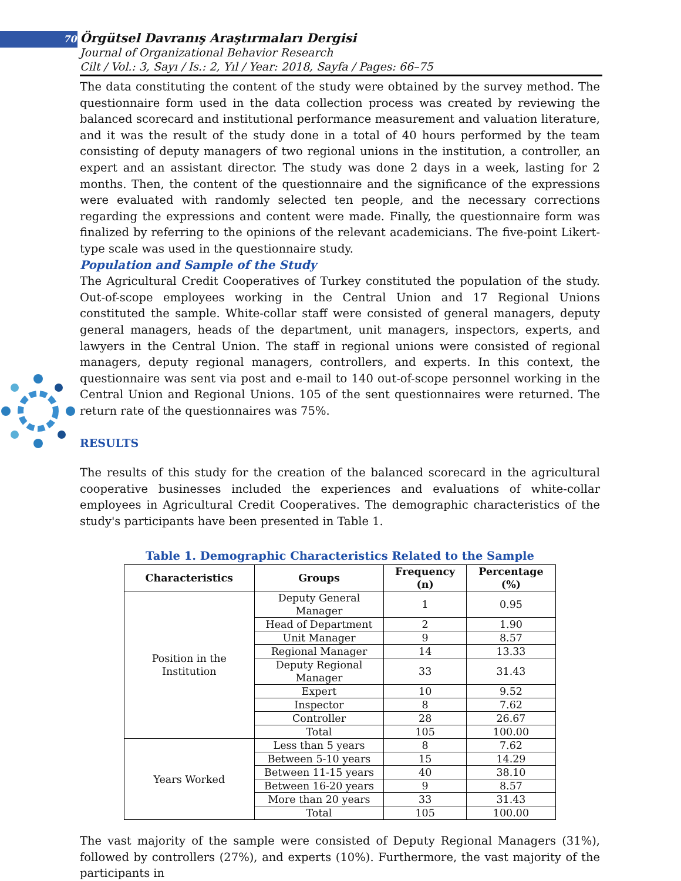70 Örgütsel Davranış Araştırmaları Dergisi
Journal of Organizational Behavior Research
Cilt / Vol.: 3, Sayı / Is.: 2, Yıl / Year: 2018, Sayfa / Pages: 66–75
The data constituting the content of the study were obtained by the survey method. The questionnaire form used in the data collection process was created by reviewing the balanced scorecard and institutional performance measurement and valuation literature, and it was the result of the study done in a total of 40 hours performed by the team consisting of deputy managers of two regional unions in the institution, a controller, an expert and an assistant director. The study was done 2 days in a week, lasting for 2 months. Then, the content of the questionnaire and the significance of the expressions were evaluated with randomly selected ten people, and the necessary corrections regarding the expressions and content were made. Finally, the questionnaire form was finalized by referring to the opinions of the relevant academicians. The five-point Likert-type scale was used in the questionnaire study.
Population and Sample of the Study
The Agricultural Credit Cooperatives of Turkey constituted the population of the study. Out-of-scope employees working in the Central Union and 17 Regional Unions constituted the sample. White-collar staff were consisted of general managers, deputy general managers, heads of the department, unit managers, inspectors, experts, and lawyers in the Central Union. The staff in regional unions were consisted of regional managers, deputy regional managers, controllers, and experts. In this context, the questionnaire was sent via post and e-mail to 140 out-of-scope personnel working in the Central Union and Regional Unions. 105 of the sent questionnaires were returned. The return rate of the questionnaires was 75%.
RESULTS
The results of this study for the creation of the balanced scorecard in the agricultural cooperative businesses included the experiences and evaluations of white-collar employees in Agricultural Credit Cooperatives. The demographic characteristics of the study's participants have been presented in Table 1.
Table 1. Demographic Characteristics Related to the Sample
| Characteristics | Groups | Frequency (n) | Percentage (%) |
| --- | --- | --- | --- |
| Position in the Institution | Deputy General Manager | 1 | 0.95 |
| | Head of Department | 2 | 1.90 |
| | Unit Manager | 9 | 8.57 |
| | Regional Manager | 14 | 13.33 |
| | Deputy Regional Manager | 33 | 31.43 |
| | Expert | 10 | 9.52 |
| | Inspector | 8 | 7.62 |
| | Controller | 28 | 26.67 |
| | Total | 105 | 100.00 |
| Years Worked | Less than 5 years | 8 | 7.62 |
| | Between 5-10 years | 15 | 14.29 |
| | Between 11-15 years | 40 | 38.10 |
| | Between 16-20 years | 9 | 8.57 |
| | More than 20 years | 33 | 31.43 |
| | Total | 105 | 100.00 |
The vast majority of the sample were consisted of Deputy Regional Managers (31%), followed by controllers (27%), and experts (10%). Furthermore, the vast majority of the participants in